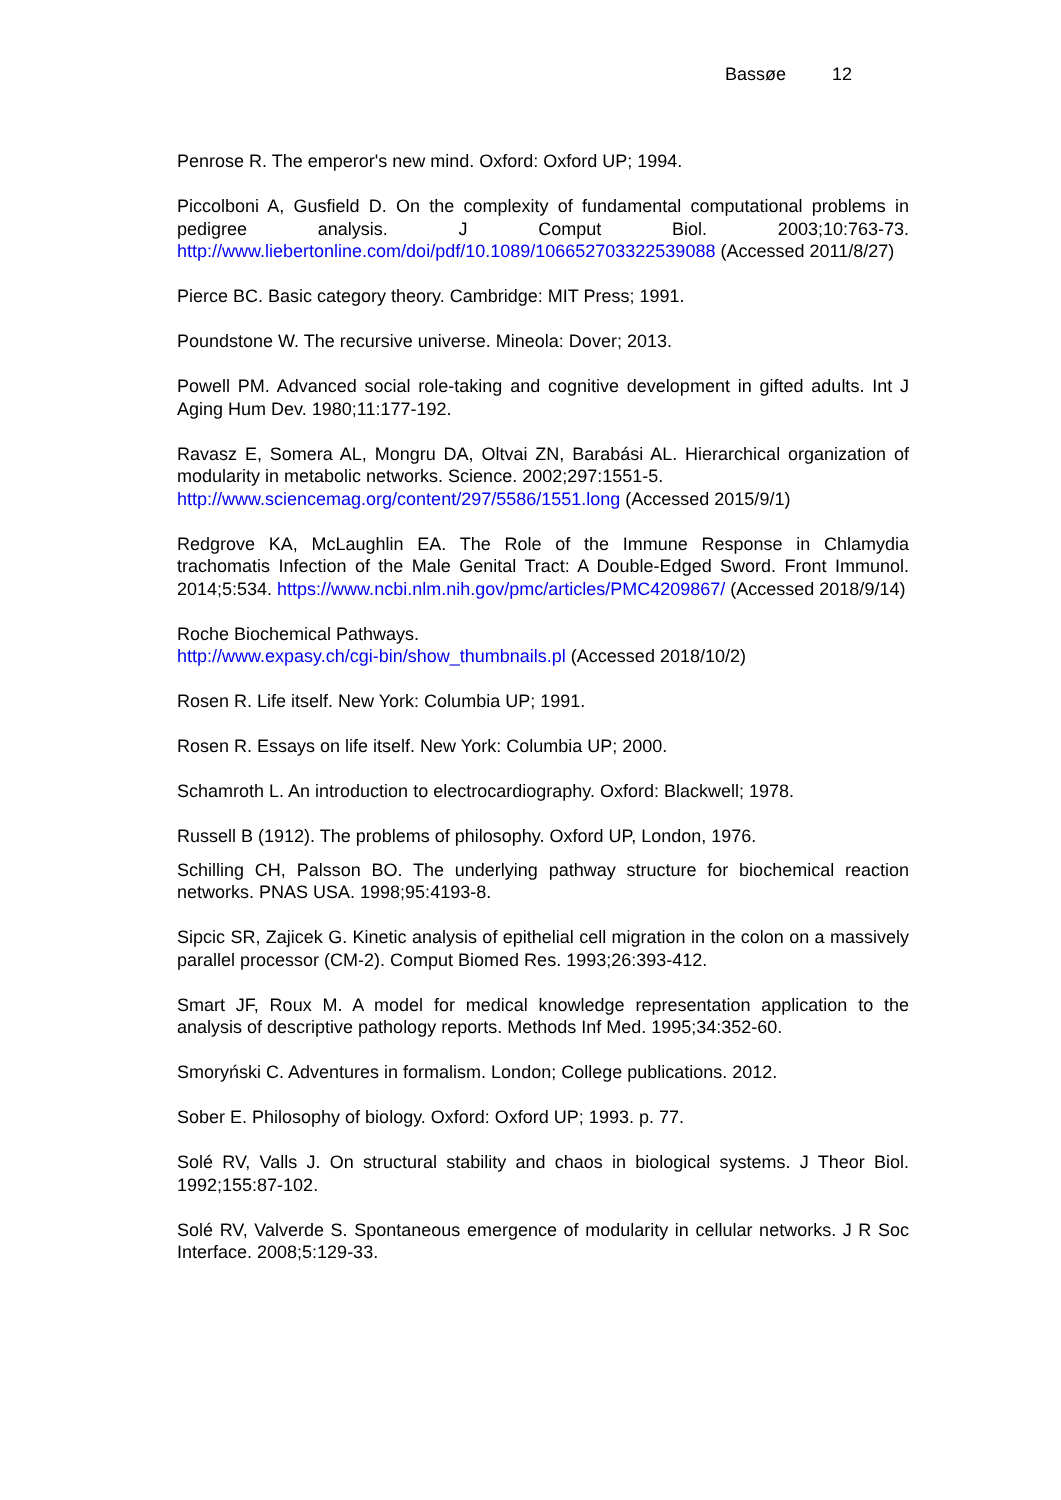Bassøe 12
Penrose R. The emperor's new mind. Oxford: Oxford UP; 1994.
Piccolboni A, Gusfield D. On the complexity of fundamental computational problems in pedigree analysis. J Comput Biol. 2003;10:763-73. http://www.liebertonline.com/doi/pdf/10.1089/106652703322539088 (Accessed 2011/8/27)
Pierce BC. Basic category theory. Cambridge: MIT Press; 1991.
Poundstone W. The recursive universe. Mineola: Dover; 2013.
Powell PM. Advanced social role-taking and cognitive development in gifted adults. Int J Aging Hum Dev. 1980;11:177-192.
Ravasz E, Somera AL, Mongru DA, Oltvai ZN, Barabási AL. Hierarchical organization of modularity in metabolic networks. Science. 2002;297:1551-5.
http://www.sciencemag.org/content/297/5586/1551.long (Accessed 2015/9/1)
Redgrove KA, McLaughlin EA. The Role of the Immune Response in Chlamydia trachomatis Infection of the Male Genital Tract: A Double-Edged Sword. Front Immunol. 2014;5:534. https://www.ncbi.nlm.nih.gov/pmc/articles/PMC4209867/ (Accessed 2018/9/14)
Roche Biochemical Pathways.
http://www.expasy.ch/cgi-bin/show_thumbnails.pl (Accessed 2018/10/2)
Rosen R. Life itself. New York: Columbia UP; 1991.
Rosen R. Essays on life itself. New York: Columbia UP; 2000.
Schamroth L. An introduction to electrocardiography. Oxford: Blackwell; 1978.
Russell B (1912). The problems of philosophy. Oxford UP, London, 1976.
Schilling CH, Palsson BO. The underlying pathway structure for biochemical reaction networks. PNAS USA. 1998;95:4193-8.
Sipcic SR, Zajicek G. Kinetic analysis of epithelial cell migration in the colon on a massively parallel processor (CM-2). Comput Biomed Res. 1993;26:393-412.
Smart JF, Roux M. A model for medical knowledge representation application to the analysis of descriptive pathology reports. Methods Inf Med. 1995;34:352-60.
Smoryński C. Adventures in formalism. London; College publications. 2012.
Sober E. Philosophy of biology. Oxford: Oxford UP; 1993. p. 77.
Solé RV, Valls J. On structural stability and chaos in biological systems. J Theor Biol. 1992;155:87-102.
Solé RV, Valverde S. Spontaneous emergence of modularity in cellular networks. J R Soc Interface. 2008;5:129-33.